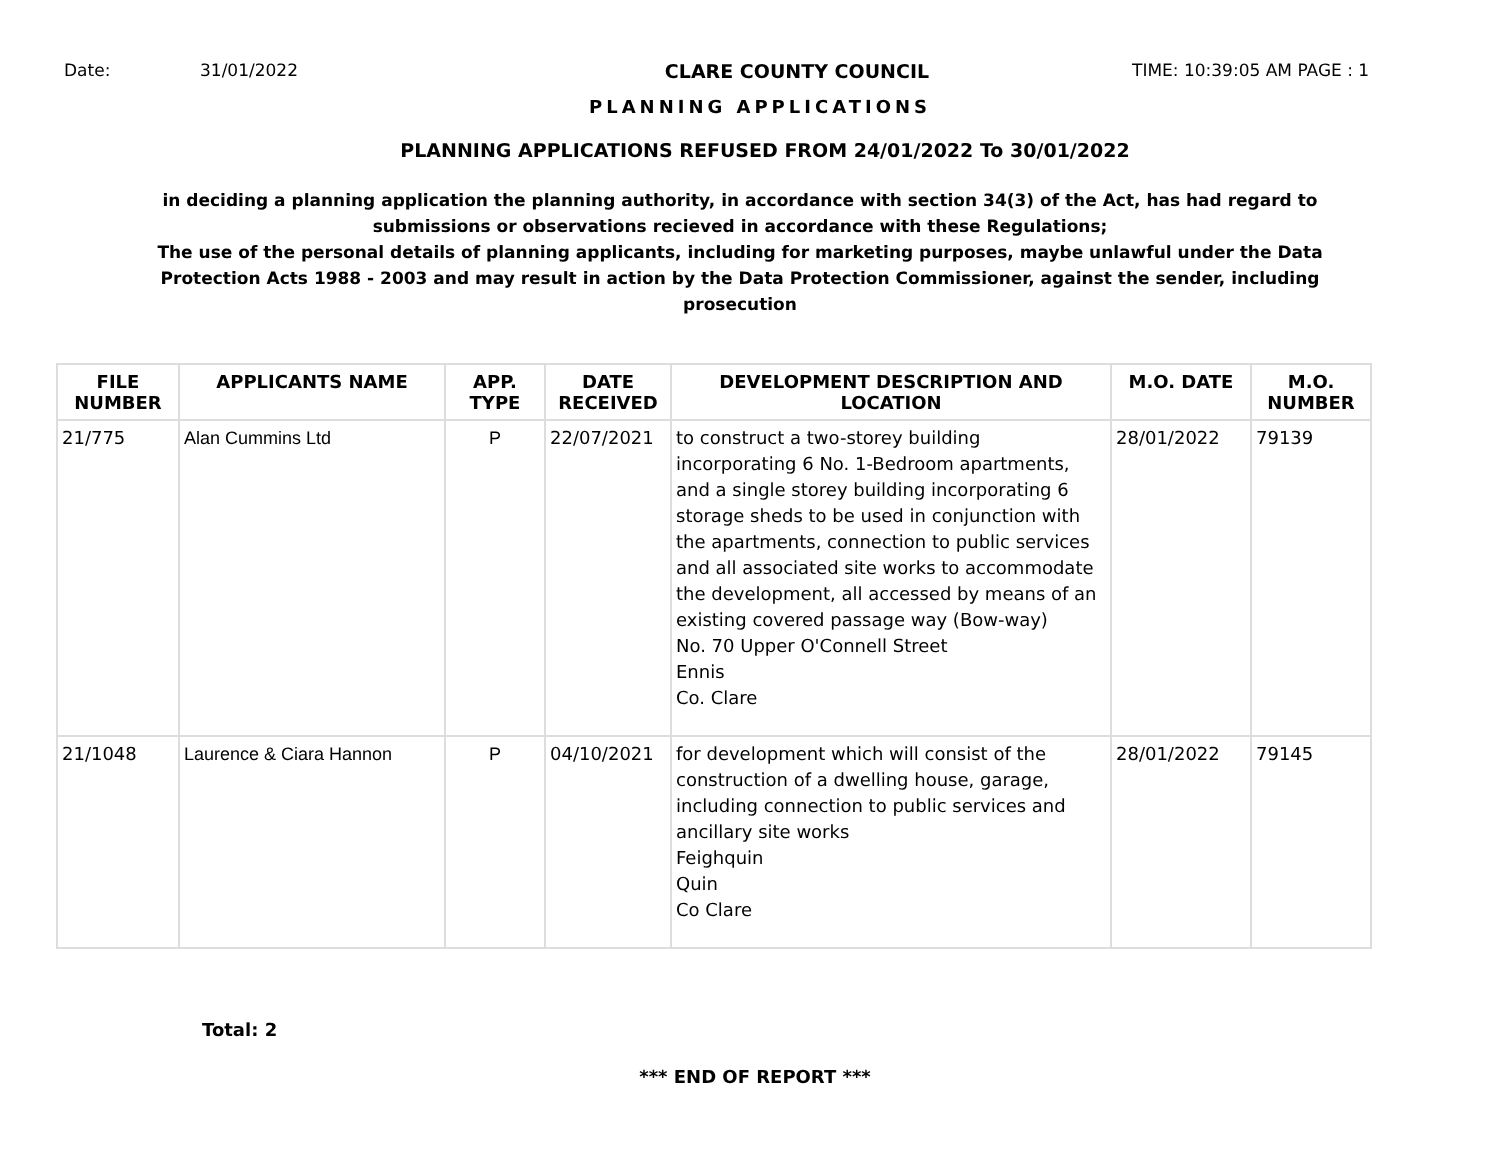Date: 31/01/2022 CLARE COUNTY COUNCIL TIME: 10:39:05 AM PAGE : 1
PLANNING APPLICATIONS
PLANNING APPLICATIONS REFUSED FROM 24/01/2022 To 30/01/2022
in deciding a planning application the planning authority, in accordance with section 34(3) of the Act, has had regard to submissions or observations recieved in accordance with these Regulations;
The use of the personal details of planning applicants, including for marketing purposes, maybe unlawful under the Data Protection Acts 1988 - 2003 and may result in action by the Data Protection Commissioner, against the sender, including prosecution
| FILE NUMBER | APPLICANTS NAME | APP. TYPE | DATE RECEIVED | DEVELOPMENT DESCRIPTION AND LOCATION | M.O. DATE | M.O. NUMBER |
| --- | --- | --- | --- | --- | --- | --- |
| 21/775 | Alan Cummins Ltd | P | 22/07/2021 | to construct a two-storey building incorporating 6 No. 1-Bedroom apartments, and a single storey building incorporating 6 storage sheds to be used in conjunction with the apartments, connection to public services and all associated site works to accommodate the development, all accessed by means of an existing covered passage way (Bow-way) No. 70 Upper O'Connell Street Ennis Co. Clare | 28/01/2022 | 79139 |
| 21/1048 | Laurence & Ciara Hannon | P | 04/10/2021 | for development which will consist of the construction of a dwelling house, garage, including connection to public services and ancillary site works Feighquin Quin Co Clare | 28/01/2022 | 79145 |
Total: 2
*** END OF REPORT ***